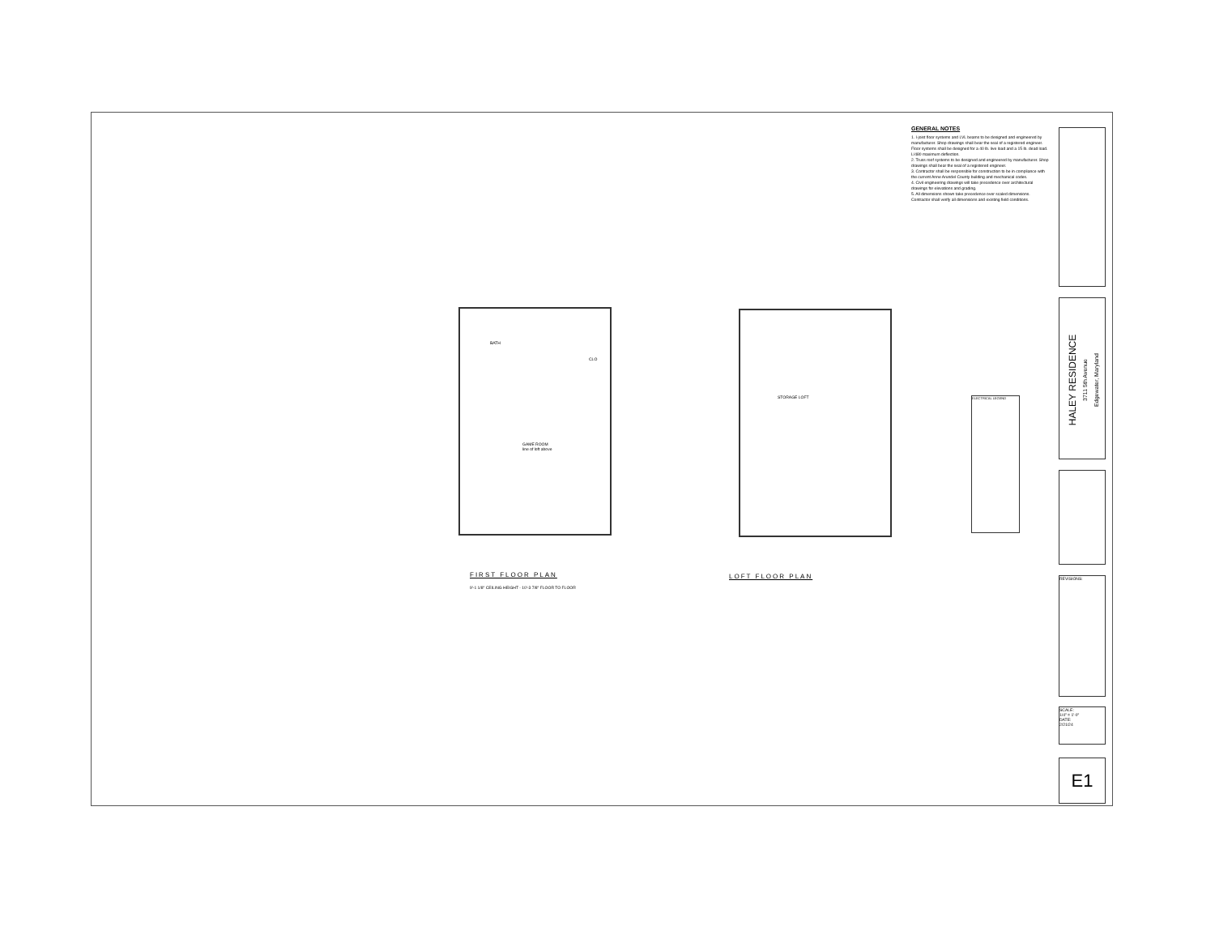GENERAL NOTES
1. I-joist floor systems and LVL beams to be designed and engineered by manufacturer. Shop drawings shall bear the seal of a registered engineer. Floor systems shall be designed for a 40 lb. live load and a 15 lb. dead load. L/480 maximum deflection.
2. Truss roof systems to be designed and engineered by manufacturer. Shop drawings shall bear the seal of a registered engineer.
3. Contractor shall be responsible for construction to be in compliance with the current Anne Arundel County building and mechanical codes.
4. Civil engineering drawings will take precedence over architectural drawings for elevations and grading.
5. All dimensions shown take precedence over scaled dimensions. Contractor shall verify all dimensions and existing field conditions.
HALEY RESIDENCE
3711 5th Avenue
Edgewater, Maryland
REVISIONS:
SCALE:
1/4" = 1'-0"
DATE:
2/21/24
E1
BATH
CLO
GAME ROOM
line of loft above
STORAGE LOFT
FIRST FLOOR PLAN
9'-1 1/8" CEILING HEIGHT - 10'-3 7/8" FLOOR TO FLOOR
LOFT FLOOR PLAN
ELECTRICAL LEGEND